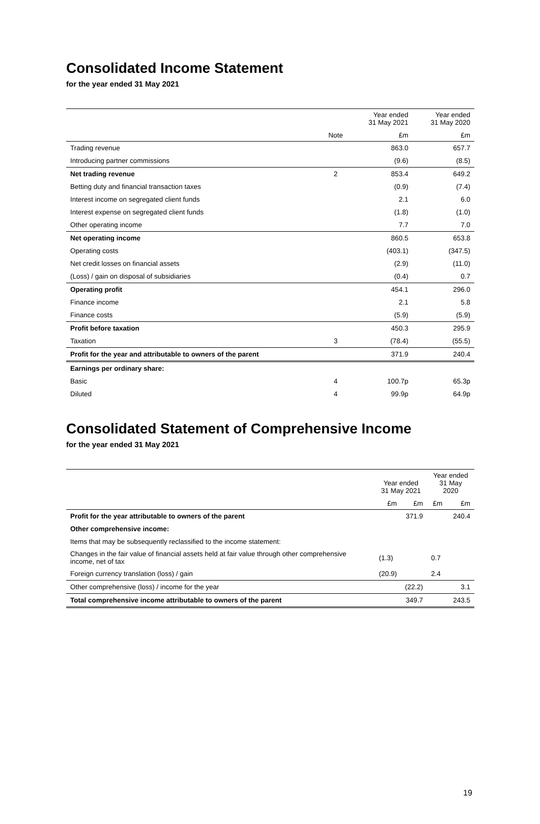Consolidated Income Statement
for the year ended 31 May 2021
| | | Year ended 31 May 2021 | Year ended 31 May 2020 |
| --- | --- | --- | --- |
| | Note | £m | £m |
| Trading revenue | | 863.0 | 657.7 |
| Introducing partner commissions | | (9.6) | (8.5) |
| Net trading revenue | 2 | 853.4 | 649.2 |
| Betting duty and financial transaction taxes | | (0.9) | (7.4) |
| Interest income on segregated client funds | | 2.1 | 6.0 |
| Interest expense on segregated client funds | | (1.8) | (1.0) |
| Other operating income | | 7.7 | 7.0 |
| Net operating income | | 860.5 | 653.8 |
| Operating costs | | (403.1) | (347.5) |
| Net credit losses on financial assets | | (2.9) | (11.0) |
| (Loss) / gain on disposal of subsidiaries | | (0.4) | 0.7 |
| Operating profit | | 454.1 | 296.0 |
| Finance income | | 2.1 | 5.8 |
| Finance costs | | (5.9) | (5.9) |
| Profit before taxation | | 450.3 | 295.9 |
| Taxation | 3 | (78.4) | (55.5) |
| Profit for the year and attributable to owners of the parent | | 371.9 | 240.4 |
| Earnings per ordinary share: | | | |
| Basic | 4 | 100.7p | 65.3p |
| Diluted | 4 | 99.9p | 64.9p |
Consolidated Statement of Comprehensive Income
for the year ended 31 May 2021
| | Year ended 31 May 2021 | | Year ended 31 May 2020 | |
| --- | --- | --- | --- | --- |
| | £m | £m | £m | £m |
| Profit for the year attributable to owners of the parent | | 371.9 | | 240.4 |
| Other comprehensive income: | | | | |
| Items that may be subsequently reclassified to the income statement: | | | | |
| Changes in the fair value of financial assets held at fair value through other comprehensive income, net of tax | (1.3) | | 0.7 | |
| Foreign currency translation (loss) / gain | (20.9) | | 2.4 | |
| Other comprehensive (loss) / income for the year | | (22.2) | | 3.1 |
| Total comprehensive income attributable to owners of the parent | | 349.7 | | 243.5 |
19